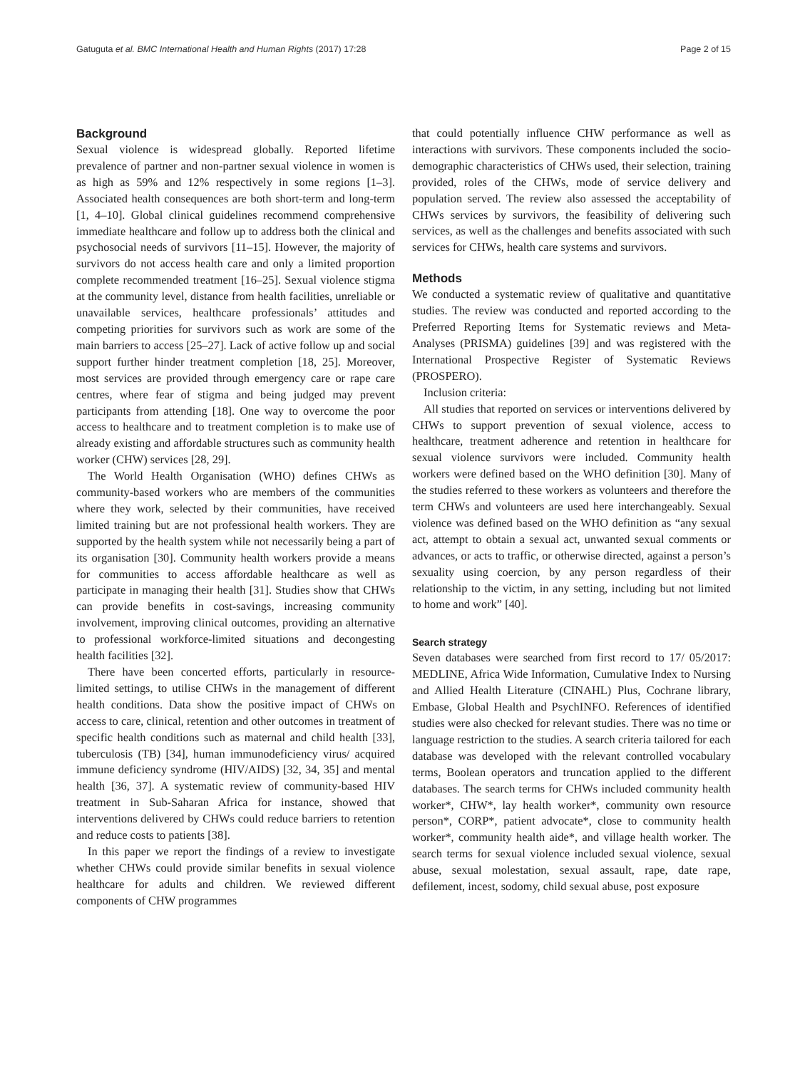Gatuguta et al. BMC International Health and Human Rights (2017) 17:28 Page 2 of 15
Background
Sexual violence is widespread globally. Reported lifetime prevalence of partner and non-partner sexual violence in women is as high as 59% and 12% respectively in some regions [1–3]. Associated health consequences are both short-term and long-term [1, 4–10]. Global clinical guidelines recommend comprehensive immediate healthcare and follow up to address both the clinical and psychosocial needs of survivors [11–15]. However, the majority of survivors do not access health care and only a limited proportion complete recommended treatment [16–25]. Sexual violence stigma at the community level, distance from health facilities, unreliable or unavailable services, healthcare professionals’ attitudes and competing priorities for survivors such as work are some of the main barriers to access [25–27]. Lack of active follow up and social support further hinder treatment completion [18, 25]. Moreover, most services are provided through emergency care or rape care centres, where fear of stigma and being judged may prevent participants from attending [18]. One way to overcome the poor access to healthcare and to treatment completion is to make use of already existing and affordable structures such as community health worker (CHW) services [28, 29].
The World Health Organisation (WHO) defines CHWs as community-based workers who are members of the communities where they work, selected by their communities, have received limited training but are not professional health workers. They are supported by the health system while not necessarily being a part of its organisation [30]. Community health workers provide a means for communities to access affordable healthcare as well as participate in managing their health [31]. Studies show that CHWs can provide benefits in cost-savings, increasing community involvement, improving clinical outcomes, providing an alternative to professional workforce-limited situations and decongesting health facilities [32].
There have been concerted efforts, particularly in resource-limited settings, to utilise CHWs in the management of different health conditions. Data show the positive impact of CHWs on access to care, clinical, retention and other outcomes in treatment of specific health conditions such as maternal and child health [33], tuberculosis (TB) [34], human immunodeficiency virus/ acquired immune deficiency syndrome (HIV/AIDS) [32, 34, 35] and mental health [36, 37]. A systematic review of community-based HIV treatment in Sub-Saharan Africa for instance, showed that interventions delivered by CHWs could reduce barriers to retention and reduce costs to patients [38].
In this paper we report the findings of a review to investigate whether CHWs could provide similar benefits in sexual violence healthcare for adults and children. We reviewed different components of CHW programmes
that could potentially influence CHW performance as well as interactions with survivors. These components included the socio-demographic characteristics of CHWs used, their selection, training provided, roles of the CHWs, mode of service delivery and population served. The review also assessed the acceptability of CHWs services by survivors, the feasibility of delivering such services, as well as the challenges and benefits associated with such services for CHWs, health care systems and survivors.
Methods
We conducted a systematic review of qualitative and quantitative studies. The review was conducted and reported according to the Preferred Reporting Items for Systematic reviews and Meta-Analyses (PRISMA) guidelines [39] and was registered with the International Prospective Register of Systematic Reviews (PROSPERO).
Inclusion criteria:
All studies that reported on services or interventions delivered by CHWs to support prevention of sexual violence, access to healthcare, treatment adherence and retention in healthcare for sexual violence survivors were included. Community health workers were defined based on the WHO definition [30]. Many of the studies referred to these workers as volunteers and therefore the term CHWs and volunteers are used here interchangeably. Sexual violence was defined based on the WHO definition as “any sexual act, attempt to obtain a sexual act, unwanted sexual comments or advances, or acts to traffic, or otherwise directed, against a person’s sexuality using coercion, by any person regardless of their relationship to the victim, in any setting, including but not limited to home and work” [40].
Search strategy
Seven databases were searched from first record to 17/ 05/2017: MEDLINE, Africa Wide Information, Cumulative Index to Nursing and Allied Health Literature (CINAHL) Plus, Cochrane library, Embase, Global Health and PsychINFO. References of identified studies were also checked for relevant studies. There was no time or language restriction to the studies. A search criteria tailored for each database was developed with the relevant controlled vocabulary terms, Boolean operators and truncation applied to the different databases. The search terms for CHWs included community health worker*, CHW*, lay health worker*, community own resource person*, CORP*, patient advocate*, close to community health worker*, community health aide*, and village health worker. The search terms for sexual violence included sexual violence, sexual abuse, sexual molestation, sexual assault, rape, date rape, defilement, incest, sodomy, child sexual abuse, post exposure